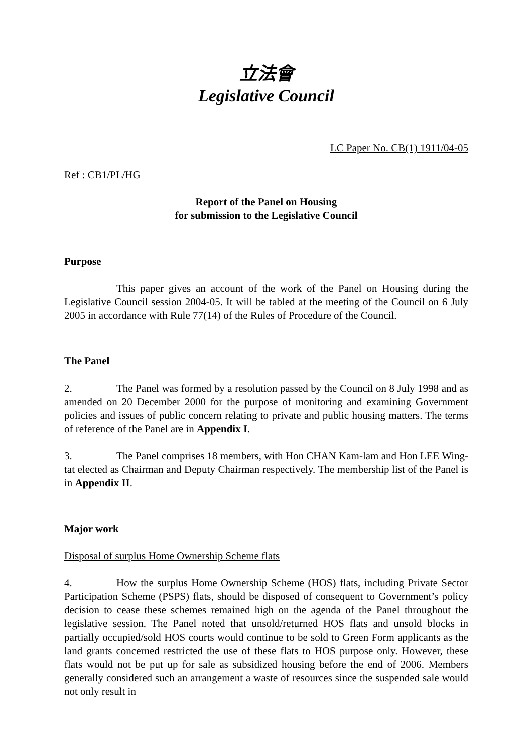立法會
Legislative Council
LC Paper No. CB(1) 1911/04-05
Ref : CB1/PL/HG
Report of the Panel on Housing
for submission to the Legislative Council
Purpose
This paper gives an account of the work of the Panel on Housing during the Legislative Council session 2004-05. It will be tabled at the meeting of the Council on 6 July 2005 in accordance with Rule 77(14) of the Rules of Procedure of the Council.
The Panel
2. The Panel was formed by a resolution passed by the Council on 8 July 1998 and as amended on 20 December 2000 for the purpose of monitoring and examining Government policies and issues of public concern relating to private and public housing matters. The terms of reference of the Panel are in Appendix I.
3. The Panel comprises 18 members, with Hon CHAN Kam-lam and Hon LEE Wing-tat elected as Chairman and Deputy Chairman respectively. The membership list of the Panel is in Appendix II.
Major work
Disposal of surplus Home Ownership Scheme flats
4. How the surplus Home Ownership Scheme (HOS) flats, including Private Sector Participation Scheme (PSPS) flats, should be disposed of consequent to Government’s policy decision to cease these schemes remained high on the agenda of the Panel throughout the legislative session. The Panel noted that unsold/returned HOS flats and unsold blocks in partially occupied/sold HOS courts would continue to be sold to Green Form applicants as the land grants concerned restricted the use of these flats to HOS purpose only. However, these flats would not be put up for sale as subsidized housing before the end of 2006. Members generally considered such an arrangement a waste of resources since the suspended sale would not only result in